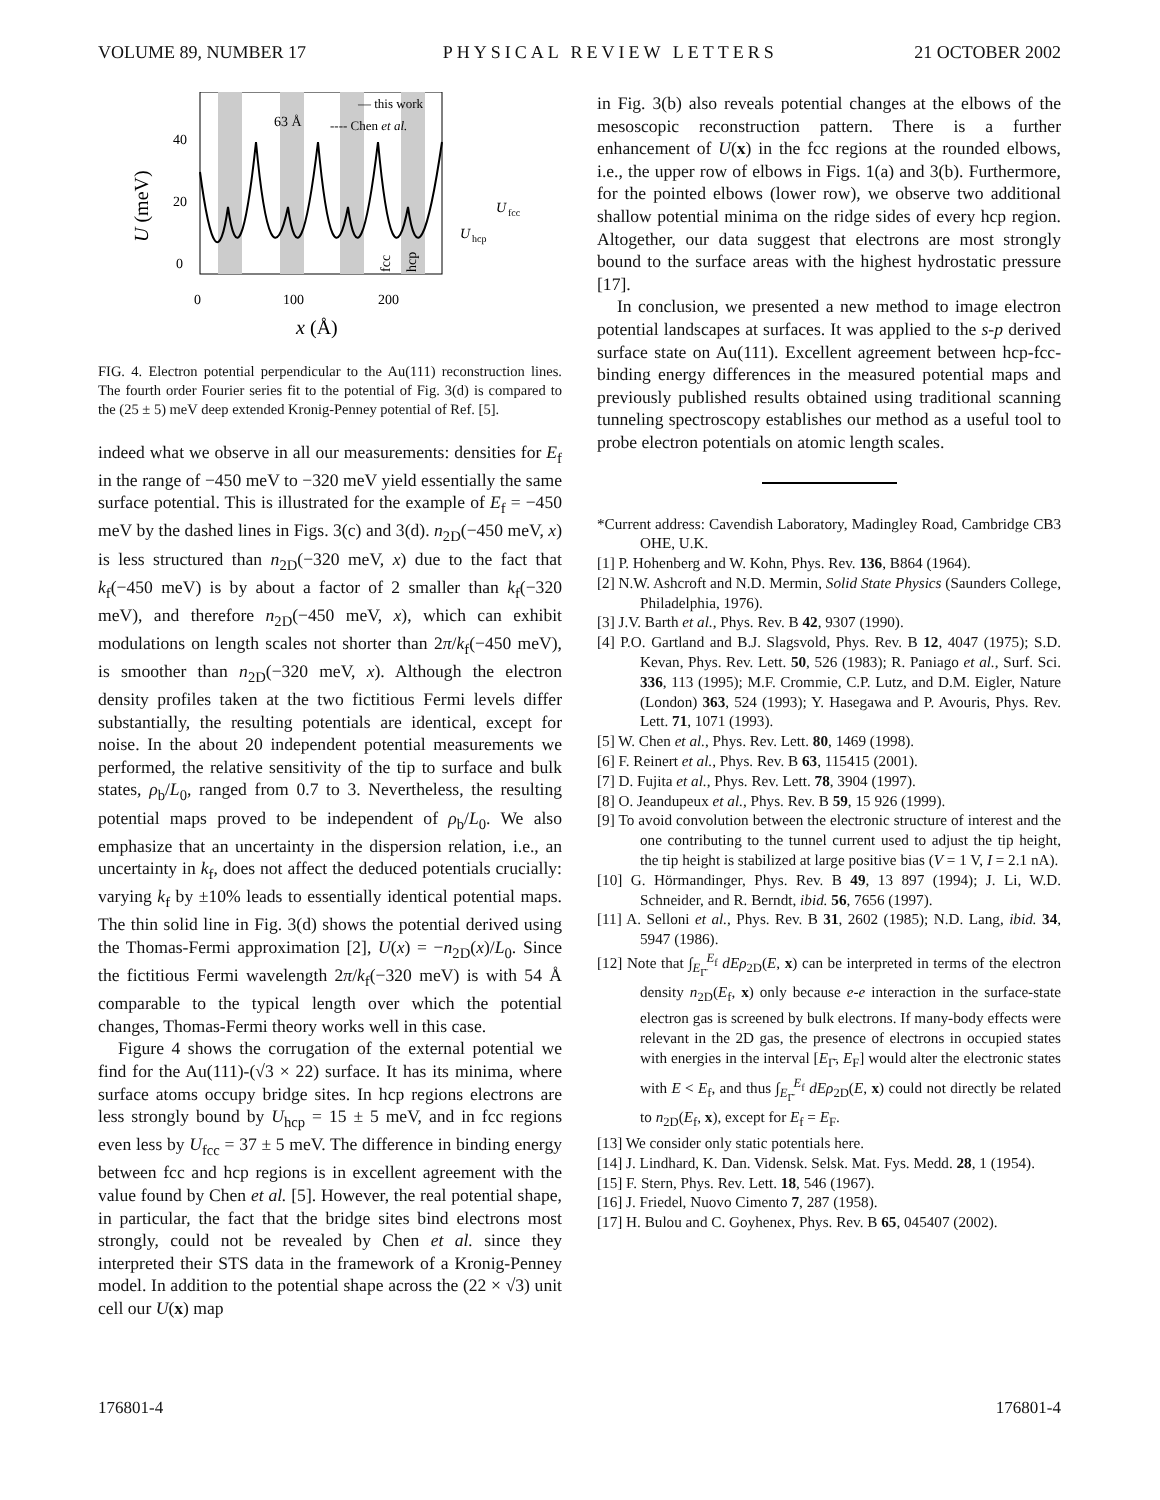VOLUME 89, NUMBER 17 PHYSICAL REVIEW LETTERS 21 OCTOBER 2002
40
20
0
0
100
200
x
(Å)
U (meV)
63 Å
— this work
---- Chen et al.
U
fcc
U
hcp
fcc
hcp
FIG. 4. Electron potential perpendicular to the Au(111) reconstruction lines. The fourth order Fourier series fit to the potential of Fig. 3(d) is compared to the (25 ± 5) meV deep extended Kronig-Penney potential of Ref. [5].
indeed what we observe in all our measurements: densities for E<sub>f</sub> in the range of −450 meV to −320 meV yield essentially the same surface potential. This is illustrated for the example of E<sub>f</sub> = −450 meV by the dashed lines in Figs. 3(c) and 3(d). n<sub>2D</sub>(−450 meV, x) is less structured than n<sub>2D</sub>(−320 meV, x) due to the fact that k<sub>f</sub>(−450 meV) is by about a factor of 2 smaller than k<sub>f</sub>(−320 meV), and therefore n<sub>2D</sub>(−450 meV, x), which can exhibit modulations on length scales not shorter than 2π/k<sub>f</sub>(−450 meV), is smoother than n<sub>2D</sub>(−320 meV, x). Although the electron density profiles taken at the two fictitious Fermi levels differ substantially, the resulting potentials are identical, except for noise. In the about 20 independent potential measurements we performed, the relative sensitivity of the tip to surface and bulk states, ρ<sub>b</sub>/L<sub>0</sub>, ranged from 0.7 to 3. Nevertheless, the resulting potential maps proved to be independent of ρ<sub>b</sub>/L<sub>0</sub>. We also emphasize that an uncertainty in the dispersion relation, i.e., an uncertainty in k<sub>f</sub>, does not affect the deduced potentials crucially: varying k<sub>f</sub> by ±10% leads to essentially identical potential maps. The thin solid line in Fig. 3(d) shows the potential derived using the Thomas-Fermi approximation [2], U(x) = −n<sub>2D</sub>(x)/L<sub>0</sub>. Since the fictitious Fermi wavelength 2π/k<sub>f</sub>(−320 meV) is with 54 Å comparable to the typical length over which the potential changes, Thomas-Fermi theory works well in this case.
Figure 4 shows the corrugation of the external potential we find for the Au(111)-(√3 × 22) surface. It has its minima, where surface atoms occupy bridge sites. In hcp regions electrons are less strongly bound by U<sub>hcp</sub> = 15 ± 5 meV, and in fcc regions even less by U<sub>fcc</sub> = 37 ± 5 meV. The difference in binding energy between fcc and hcp regions is in excellent agreement with the value found by Chen et al. [5]. However, the real potential shape, in particular, the fact that the bridge sites bind electrons most strongly, could not be revealed by Chen et al. since they interpreted their STS data in the framework of a Kronig-Penney model. In addition to the potential shape across the (22 × √3) unit cell our U(x) map
in Fig. 3(b) also reveals potential changes at the elbows of the mesoscopic reconstruction pattern. There is a further enhancement of U(x) in the fcc regions at the rounded elbows, i.e., the upper row of elbows in Figs. 1(a) and 3(b). Furthermore, for the pointed elbows (lower row), we observe two additional shallow potential minima on the ridge sides of every hcp region. Altogether, our data suggest that electrons are most strongly bound to the surface areas with the highest hydrostatic pressure [17].
In conclusion, we presented a new method to image electron potential landscapes at surfaces. It was applied to the s-p derived surface state on Au(111). Excellent agreement between hcp-fcc-binding energy differences in the measured potential maps and previously published results obtained using traditional scanning tunneling spectroscopy establishes our method as a useful tool to probe electron potentials on atomic length scales.
*Current address: Cavendish Laboratory, Madingley Road, Cambridge CB3 OHE, U.K.
[1] P. Hohenberg and W. Kohn, Phys. Rev. 136, B864 (1964).
[2] N.W. Ashcroft and N.D. Mermin, Solid State Physics (Saunders College, Philadelphia, 1976).
[3] J.V. Barth et al., Phys. Rev. B 42, 9307 (1990).
[4] P.O. Gartland and B.J. Slagsvold, Phys. Rev. B 12, 4047 (1975); S.D. Kevan, Phys. Rev. Lett. 50, 526 (1983); R. Paniago et al., Surf. Sci. 336, 113 (1995); M.F. Crommie, C.P. Lutz, and D.M. Eigler, Nature (London) 363, 524 (1993); Y. Hasegawa and P. Avouris, Phys. Rev. Lett. 71, 1071 (1993).
[5] W. Chen et al., Phys. Rev. Lett. 80, 1469 (1998).
[6] F. Reinert et al., Phys. Rev. B 63, 115415 (2001).
[7] D. Fujita et al., Phys. Rev. Lett. 78, 3904 (1997).
[8] O. Jeandupeux et al., Phys. Rev. B 59, 15 926 (1999).
[9] To avoid convolution between the electronic structure of interest and the one contributing to the tunnel current used to adjust the tip height, the tip height is stabilized at large positive bias (V = 1 V, I = 2.1 nA).
[10] G. Hörmandinger, Phys. Rev. B 49, 13 897 (1994); J. Li, W.D. Schneider, and R. Berndt, ibid. 56, 7656 (1997).
[11] A. Selloni et al., Phys. Rev. B 31, 2602 (1985); N.D. Lang, ibid. 34, 5947 (1986).
[12] Note that ∫<sub>E<sub>Γ̄</sub></sub><sup>E<sub>f</sub></sup> dE ρ<sub>2D</sub>(E, x) can be interpreted in terms of the electron density n<sub>2D</sub>(E<sub>f</sub>, x) only because e-e interaction in the surface-state electron gas is screened by bulk electrons. If many-body effects were relevant in the 2D gas, the presence of electrons in occupied states with energies in the interval [E<sub>Γ̄</sub>, E<sub>F</sub>] would alter the electronic states with E < E<sub>f</sub>, and thus ∫<sub>E<sub>Γ̄</sub></sub><sup>E<sub>f</sub></sup> dE ρ<sub>2D</sub>(E, x) could not directly be related to n<sub>2D</sub>(E<sub>f</sub>, x), except for E<sub>f</sub> = E<sub>F</sub>.
[13] We consider only static potentials here.
[14] J. Lindhard, K. Dan. Vidensk. Selsk. Mat. Fys. Medd. 28, 1 (1954).
[15] F. Stern, Phys. Rev. Lett. 18, 546 (1967).
[16] J. Friedel, Nuovo Cimento 7, 287 (1958).
[17] H. Bulou and C. Goyhenex, Phys. Rev. B 65, 045407 (2002).
176801-4 176801-4